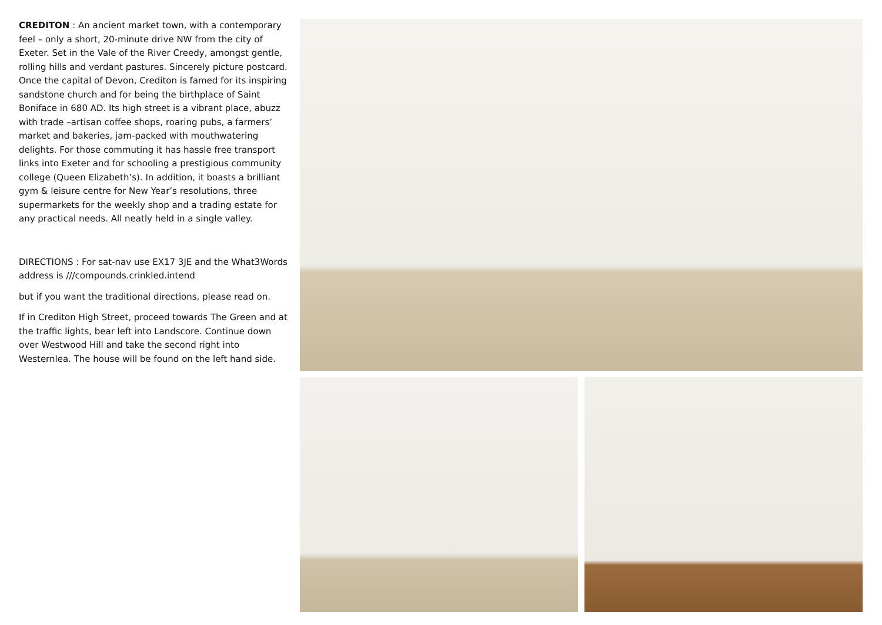CREDITON : An ancient market town, with a contemporary feel – only a short, 20-minute drive NW from the city of Exeter. Set in the Vale of the River Creedy, amongst gentle, rolling hills and verdant pastures. Sincerely picture postcard. Once the capital of Devon, Crediton is famed for its inspiring sandstone church and for being the birthplace of Saint Boniface in 680 AD. Its high street is a vibrant place, abuzz with trade –artisan coffee shops, roaring pubs, a farmers’ market and bakeries, jam-packed with mouthwatering delights. For those commuting it has hassle free transport links into Exeter and for schooling a prestigious community college (Queen Elizabeth’s). In addition, it boasts a brilliant gym & leisure centre for New Year’s resolutions, three supermarkets for the weekly shop and a trading estate for any practical needs. All neatly held in a single valley.
DIRECTIONS : For sat-nav use EX17 3JE and the What3Words address is ///compounds.crinkled.intend
but if you want the traditional directions, please read on.
If in Crediton High Street, proceed towards The Green and at the traffic lights, bear left into Landscore. Continue down over Westwood Hill and take the second right into Westernlea. The house will be found on the left hand side.